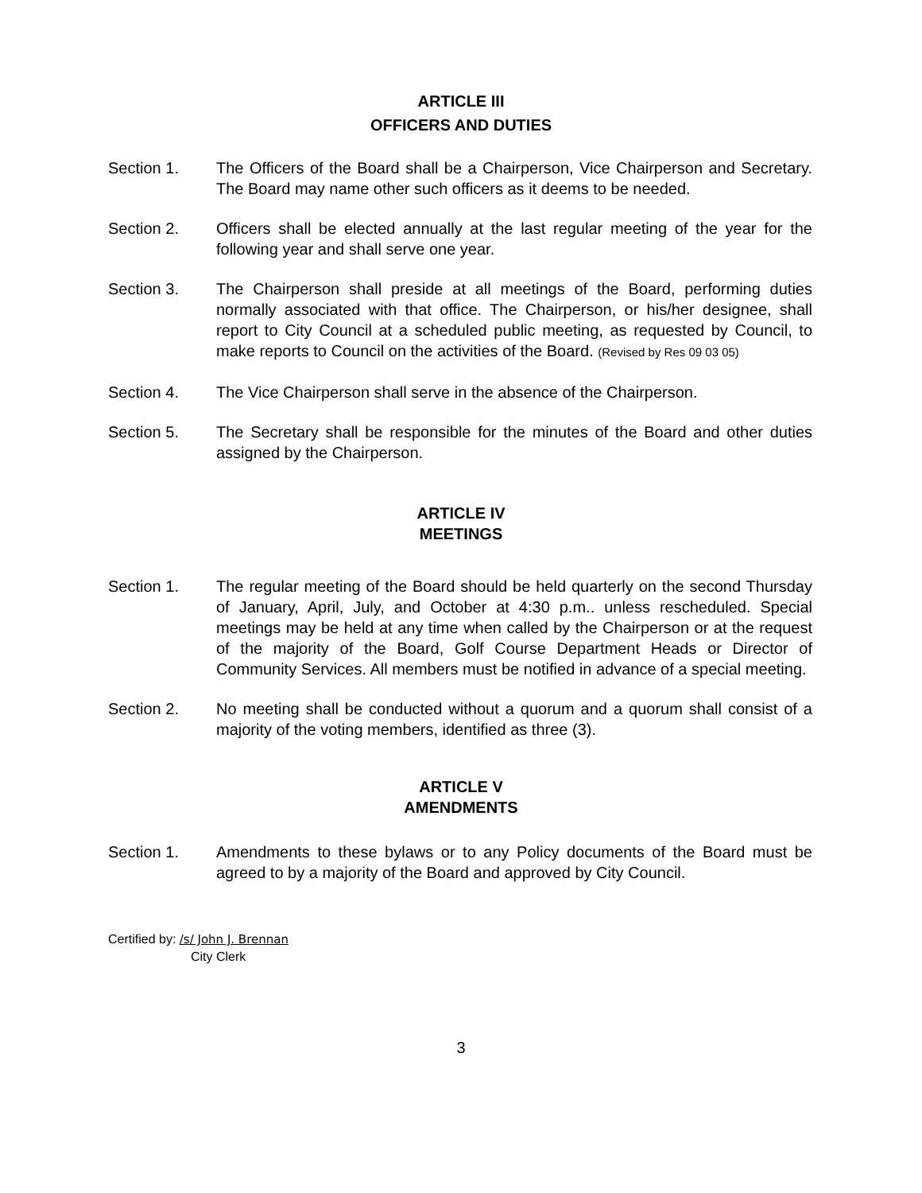ARTICLE III
OFFICERS AND DUTIES
Section 1. The Officers of the Board shall be a Chairperson, Vice Chairperson and Secretary. The Board may name other such officers as it deems to be needed.
Section 2. Officers shall be elected annually at the last regular meeting of the year for the following year and shall serve one year.
Section 3. The Chairperson shall preside at all meetings of the Board, performing duties normally associated with that office. The Chairperson, or his/her designee, shall report to City Council at a scheduled public meeting, as requested by Council, to make reports to Council on the activities of the Board. (Revised by Res 09 03 05)
Section 4. The Vice Chairperson shall serve in the absence of the Chairperson.
Section 5. The Secretary shall be responsible for the minutes of the Board and other duties assigned by the Chairperson.
ARTICLE IV
MEETINGS
Section 1. The regular meeting of the Board should be held quarterly on the second Thursday of January, April, July, and October at 4:30 p.m.. unless rescheduled. Special meetings may be held at any time when called by the Chairperson or at the request of the majority of the Board, Golf Course Department Heads or Director of Community Services. All members must be notified in advance of a special meeting.
Section 2. No meeting shall be conducted without a quorum and a quorum shall consist of a majority of the voting members, identified as three (3).
ARTICLE V
AMENDMENTS
Section 1. Amendments to these bylaws or to any Policy documents of the Board must be agreed to by a majority of the Board and approved by City Council.
Certified by: /s/ John J. Brennan
City Clerk
3